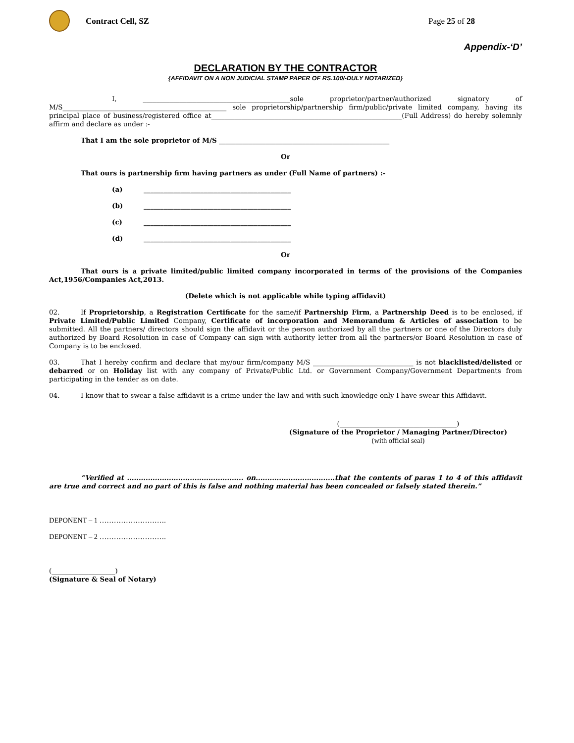Contract Cell, SZ Page 25 of 28
Appendix-‘D’
DECLARATION BY THE CONTRACTOR
{AFFIDAVIT ON A NON JUDICIAL STAMP PAPER OF RS.100/-DULY NOTARIZED}
I, ____________________________________________sole proprietor/partner/authorized signatory of M/S_________________________________________________ sole proprietorship/partnership firm/public/private limited company, having its principal place of business/registered office at_________________________________________________________(Full Address) do hereby solemnly affirm and declare as under :-
That I am the sole proprietor of M/S ___________________________________________________
Or
That ours is partnership firm having partners as under (Full Name of partners) :-
(a) ____________________________________________
(b) ____________________________________________
(c) ____________________________________________
(d) ____________________________________________
Or
That ours is a private limited/public limited company incorporated in terms of the provisions of the Companies Act,1956/Companies Act,2013.
(Delete which is not applicable while typing affidavit)
02. If Proprietorship, a Registration Certificate for the same/if Partnership Firm, a Partnership Deed is to be enclosed, if Private Limited/Public Limited Company, Certificate of incorporation and Memorandum & Articles of association to be submitted. All the partners/ directors should sign the affidavit or the person authorized by all the partners or one of the Directors duly authorized by Board Resolution in case of Company can sign with authority letter from all the partners/or Board Resolution in case of Company is to be enclosed.
03. That I hereby confirm and declare that my/our firm/company M/S ______________________________ is not blacklisted/delisted or debarred or on Holiday list with any company of Private/Public Ltd. or Government Company/Government Departments from participating in the tender as on date.
04. I know that to swear a false affidavit is a crime under the law and with such knowledge only I have swear this Affidavit.
(___________________________________)
(Signature of the Proprietor / Managing Partner/Director)
(with official seal)
“Verified at .................................................. on..................................that the contents of paras 1 to 4 of this affidavit are true and correct and no part of this is false and nothing material has been concealed or falsely stated therein.”
DEPONENT – 1 ……………………….
DEPONENT – 2 ……………………….
(___________________)
(Signature & Seal of Notary)